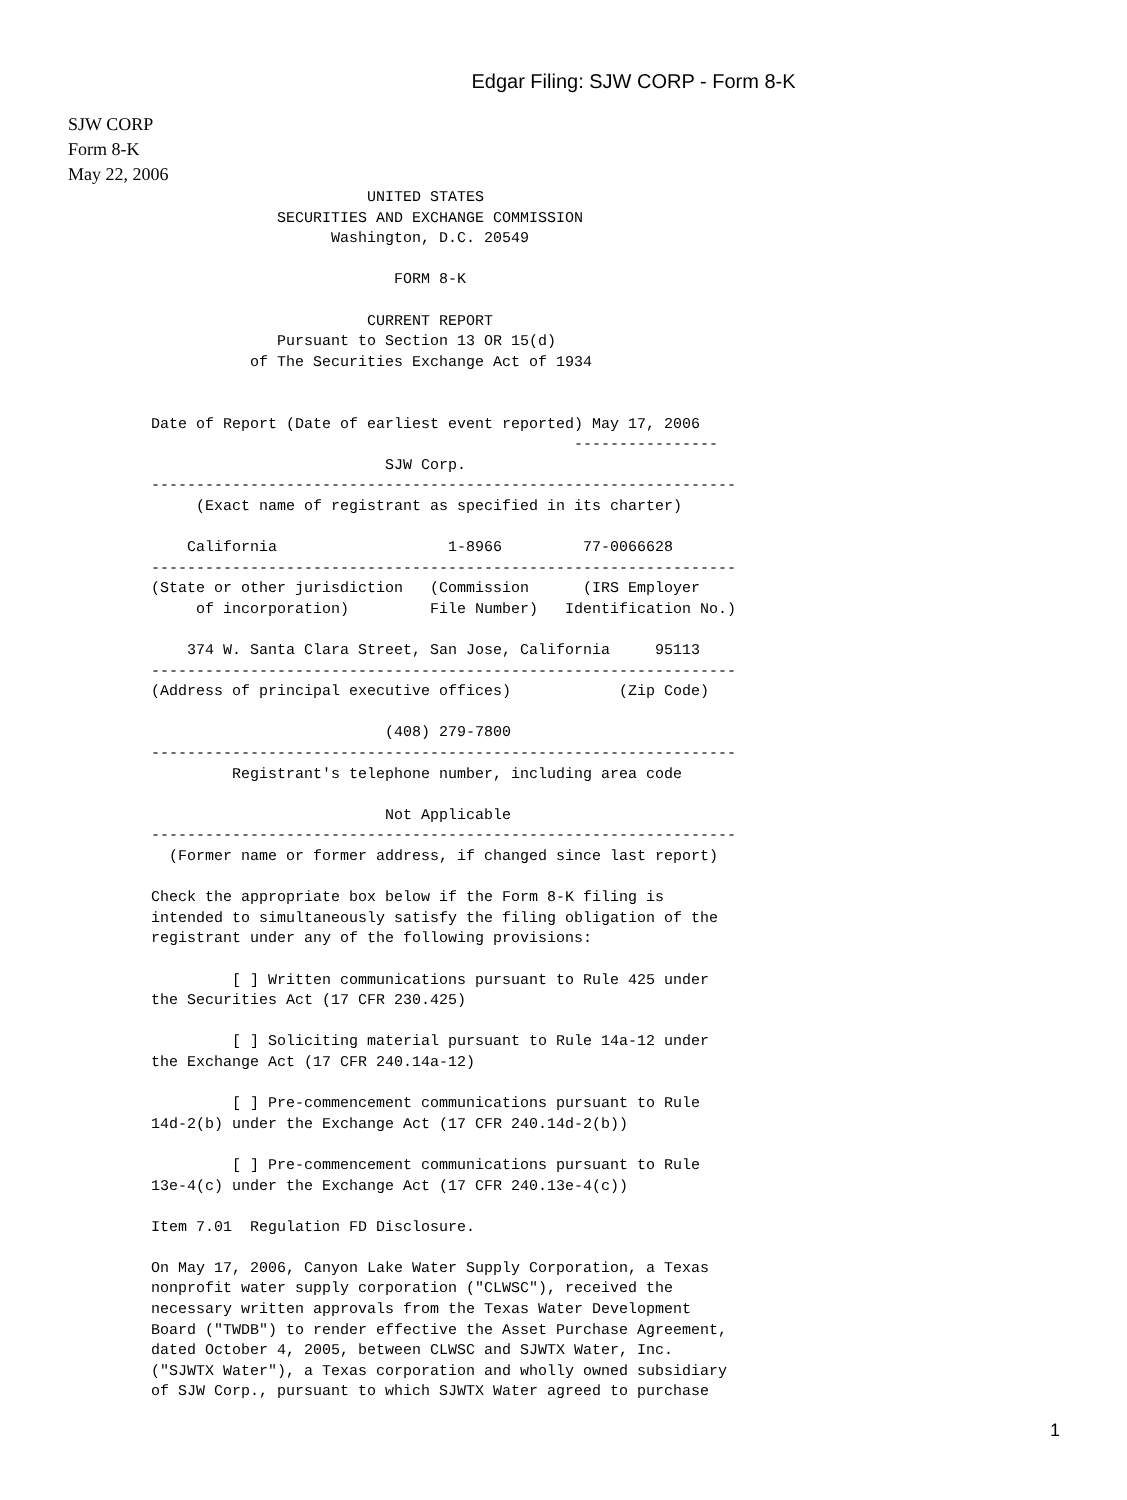Edgar Filing: SJW CORP - Form 8-K
SJW CORP
Form 8-K
May 22, 2006
                               UNITED STATES
                     SECURITIES AND EXCHANGE COMMISSION
                           Washington, D.C. 20549

                                  FORM 8-K

                               CURRENT REPORT
                     Pursuant to Section 13 OR 15(d)
                  of The Securities Exchange Act of 1934


       Date of Report (Date of earliest event reported) May 17, 2006
                                                      ----------------
                                 SJW Corp.
       -----------------------------------------------------------------
            (Exact name of registrant as specified in its charter)

           California                   1-8966         77-0066628
       -----------------------------------------------------------------
       (State or other jurisdiction   (Commission      (IRS Employer
            of incorporation)         File Number)   Identification No.)

           374 W. Santa Clara Street, San Jose, California     95113
       -----------------------------------------------------------------
       (Address of principal executive offices)            (Zip Code)

                                 (408) 279-7800
       -----------------------------------------------------------------
                Registrant's telephone number, including area code

                                 Not Applicable
       -----------------------------------------------------------------
         (Former name or former address, if changed since last report)

       Check the appropriate box below if the Form 8-K filing is
       intended to simultaneously satisfy the filing obligation of the
       registrant under any of the following provisions:

                [ ] Written communications pursuant to Rule 425 under
       the Securities Act (17 CFR 230.425)

                [ ] Soliciting material pursuant to Rule 14a-12 under
       the Exchange Act (17 CFR 240.14a-12)

                [ ] Pre-commencement communications pursuant to Rule
       14d-2(b) under the Exchange Act (17 CFR 240.14d-2(b))

                [ ] Pre-commencement communications pursuant to Rule
       13e-4(c) under the Exchange Act (17 CFR 240.13e-4(c))

       Item 7.01  Regulation FD Disclosure.

       On May 17, 2006, Canyon Lake Water Supply Corporation, a Texas
       nonprofit water supply corporation ("CLWSC"), received the
       necessary written approvals from the Texas Water Development
       Board ("TWDB") to render effective the Asset Purchase Agreement,
       dated October 4, 2005, between CLWSC and SJWTX Water, Inc.
       ("SJWTX Water"), a Texas corporation and wholly owned subsidiary
       of SJW Corp., pursuant to which SJWTX Water agreed to purchase
1